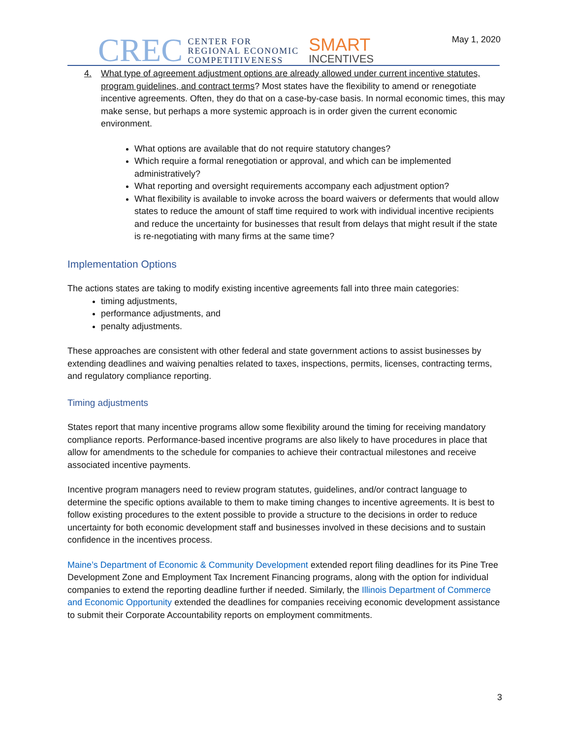CREC
CENTER FOR
REGIONAL ECONOMIC
COMPETITIVENESS
SMART
INCENTIVES
May 1, 2020
4. What type of agreement adjustment options are already allowed under current incentive statutes, program guidelines, and contract terms? Most states have the flexibility to amend or renegotiate incentive agreements. Often, they do that on a case-by-case basis. In normal economic times, this may make sense, but perhaps a more systemic approach is in order given the current economic environment.
What options are available that do not require statutory changes?
Which require a formal renegotiation or approval, and which can be implemented administratively?
What reporting and oversight requirements accompany each adjustment option?
What flexibility is available to invoke across the board waivers or deferments that would allow states to reduce the amount of staff time required to work with individual incentive recipients and reduce the uncertainty for businesses that result from delays that might result if the state is re-negotiating with many firms at the same time?
Implementation Options
The actions states are taking to modify existing incentive agreements fall into three main categories:
timing adjustments,
performance adjustments, and
penalty adjustments.
These approaches are consistent with other federal and state government actions to assist businesses by extending deadlines and waiving penalties related to taxes, inspections, permits, licenses, contracting terms, and regulatory compliance reporting.
Timing adjustments
States report that many incentive programs allow some flexibility around the timing for receiving mandatory compliance reports. Performance-based incentive programs are also likely to have procedures in place that allow for amendments to the schedule for companies to achieve their contractual milestones and receive associated incentive payments.
Incentive program managers need to review program statutes, guidelines, and/or contract language to determine the specific options available to them to make timing changes to incentive agreements. It is best to follow existing procedures to the extent possible to provide a structure to the decisions in order to reduce uncertainty for both economic development staff and businesses involved in these decisions and to sustain confidence in the incentives process.
Maine’s Department of Economic & Community Development extended report filing deadlines for its Pine Tree Development Zone and Employment Tax Increment Financing programs, along with the option for individual companies to extend the reporting deadline further if needed. Similarly, the Illinois Department of Commerce and Economic Opportunity extended the deadlines for companies receiving economic development assistance to submit their Corporate Accountability reports on employment commitments.
3